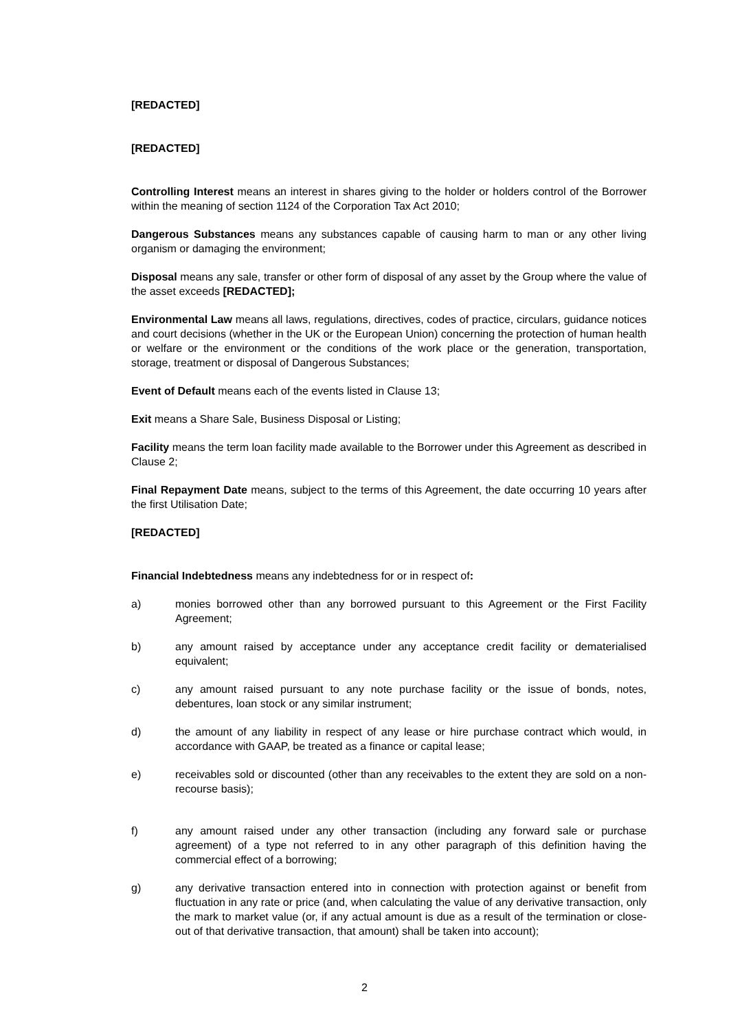[REDACTED]
[REDACTED]
Controlling Interest means an interest in shares giving to the holder or holders control of the Borrower within the meaning of section 1124 of the Corporation Tax Act 2010;
Dangerous Substances means any substances capable of causing harm to man or any other living organism or damaging the environment;
Disposal means any sale, transfer or other form of disposal of any asset by the Group where the value of the asset exceeds [REDACTED];
Environmental Law means all laws, regulations, directives, codes of practice, circulars, guidance notices and court decisions (whether in the UK or the European Union) concerning the protection of human health or welfare or the environment or the conditions of the work place or the generation, transportation, storage, treatment or disposal of Dangerous Substances;
Event of Default means each of the events listed in Clause 13;
Exit means a Share Sale, Business Disposal or Listing;
Facility means the term loan facility made available to the Borrower under this Agreement as described in Clause 2;
Final Repayment Date means, subject to the terms of this Agreement, the date occurring 10 years after the first Utilisation Date;
[REDACTED]
Financial Indebtedness means any indebtedness for or in respect of:
a) monies borrowed other than any borrowed pursuant to this Agreement or the First Facility Agreement;
b) any amount raised by acceptance under any acceptance credit facility or dematerialised equivalent;
c) any amount raised pursuant to any note purchase facility or the issue of bonds, notes, debentures, loan stock or any similar instrument;
d) the amount of any liability in respect of any lease or hire purchase contract which would, in accordance with GAAP, be treated as a finance or capital lease;
e) receivables sold or discounted (other than any receivables to the extent they are sold on a non-recourse basis);
f) any amount raised under any other transaction (including any forward sale or purchase agreement) of a type not referred to in any other paragraph of this definition having the commercial effect of a borrowing;
g) any derivative transaction entered into in connection with protection against or benefit from fluctuation in any rate or price (and, when calculating the value of any derivative transaction, only the mark to market value (or, if any actual amount is due as a result of the termination or close-out of that derivative transaction, that amount) shall be taken into account);
2